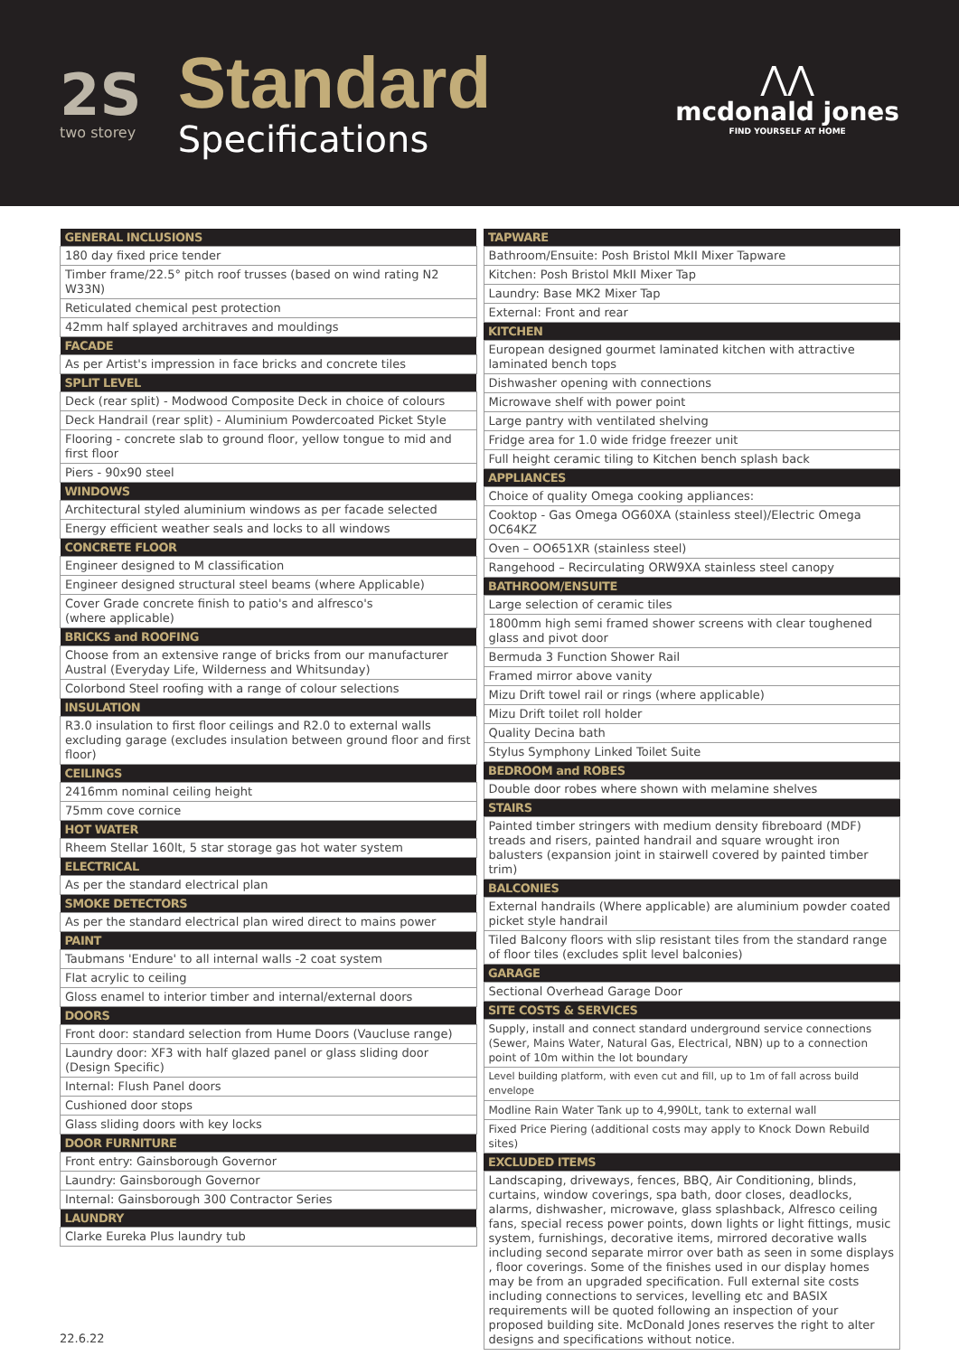2S
two storey
Standard
Specifications
⋀⋀
mcdonald jones
FIND YOURSELF AT HOME
| GENERAL INCLUSIONS |
| --- |
| 180 day fixed price tender |
| Timber frame/22.5° pitch roof trusses (based on wind rating N2 W33N) |
| Reticulated chemical pest protection |
| 42mm half splayed architraves and mouldings |
| FACADE |
| As per Artist's impression in face bricks and concrete tiles |
| SPLIT LEVEL |
| Deck (rear split) - Modwood Composite Deck in choice of colours |
| Deck Handrail (rear split) - Aluminium Powdercoated Picket Style |
| Flooring - concrete slab to ground floor, yellow tongue to mid and first floor |
| Piers - 90x90 steel |
| WINDOWS |
| Architectural styled aluminium windows as per facade selected |
| Energy efficient weather seals and locks to all windows |
| CONCRETE FLOOR |
| Engineer designed to M classification |
| Engineer designed structural steel beams (where Applicable) |
| Cover Grade concrete finish to patio's and alfresco's (where applicable) |
| BRICKS and ROOFING |
| Choose from an extensive range of bricks from our manufacturer Austral (Everyday Life, Wilderness and Whitsunday) |
| Colorbond Steel roofing with a range of colour selections |
| INSULATION |
| R3.0 insulation to first floor ceilings and R2.0 to external walls excluding garage (excludes insulation between ground floor and first floor) |
| CEILINGS |
| 2416mm nominal ceiling height |
| 75mm cove cornice |
| HOT WATER |
| Rheem Stellar 160lt, 5 star storage gas hot water system |
| ELECTRICAL |
| As per the standard electrical plan |
| SMOKE DETECTORS |
| As per the standard electrical plan wired direct to mains power |
| PAINT |
| Taubmans 'Endure' to all internal walls -2 coat system |
| Flat acrylic to ceiling |
| Gloss enamel to interior timber and internal/external doors |
| DOORS |
| Front door: standard selection from Hume Doors (Vaucluse range) |
| Laundry door: XF3 with half glazed panel or glass sliding door (Design Specific) |
| Internal: Flush Panel doors |
| Cushioned door stops |
| Glass sliding doors with key locks |
| DOOR FURNITURE |
| Front entry: Gainsborough Governor |
| Laundry: Gainsborough Governor |
| Internal: Gainsborough 300 Contractor Series |
| LAUNDRY |
| Clarke Eureka Plus laundry tub |
| TAPWARE |
| --- |
| Bathroom/Ensuite: Posh Bristol MkII Mixer Tapware |
| Kitchen: Posh Bristol MkII Mixer Tap |
| Laundry: Base MK2 Mixer Tap |
| External: Front and rear |
| KITCHEN |
| European designed gourmet laminated kitchen with attractive laminated bench tops |
| Dishwasher opening with connections |
| Microwave shelf with power point |
| Large pantry with ventilated shelving |
| Fridge area for 1.0 wide fridge freezer unit |
| Full height ceramic tiling to Kitchen bench splash back |
| APPLIANCES |
| Choice of quality Omega cooking appliances: |
| Cooktop - Gas Omega OG60XA (stainless steel)/Electric Omega OC64KZ |
| Oven – OO651XR (stainless steel) |
| Rangehood – Recirculating ORW9XA stainless steel canopy |
| BATHROOM/ENSUITE |
| Large selection of ceramic tiles |
| 1800mm high semi framed shower screens with clear toughened glass and pivot door |
| Bermuda 3 Function Shower Rail |
| Framed mirror above vanity |
| Mizu Drift towel rail or rings (where applicable) |
| Mizu Drift toilet roll holder |
| Quality Decina bath |
| Stylus Symphony Linked Toilet Suite |
| BEDROOM and ROBES |
| Double door robes where shown with melamine shelves |
| STAIRS |
| Painted timber stringers with medium density fibreboard (MDF) treads and risers, painted handrail and square wrought iron balusters (expansion joint in stairwell covered by painted timber trim) |
| BALCONIES |
| External handrails (Where applicable) are aluminium powder coated picket style handrail |
| Tiled Balcony floors with slip resistant tiles from the standard range of floor tiles (excludes split level balconies) |
| GARAGE |
| Sectional Overhead Garage Door |
| SITE COSTS & SERVICES |
| Supply, install and connect standard underground service connections (Sewer, Mains Water, Natural Gas, Electrical, NBN) up to a connection point of 10m within the lot boundary |
| Level building platform, with even cut and fill, up to 1m of fall across build envelope |
| Modline Rain Water Tank up to 4,990Lt, tank to external wall |
| Fixed Price Piering (additional costs may apply to Knock Down Rebuild sites) |
| EXCLUDED ITEMS |
| Landscaping, driveways, fences, BBQ, Air Conditioning, blinds, curtains, window coverings, spa bath, door closes, deadlocks, alarms, dishwasher, microwave, glass splashback, Alfresco ceiling fans, special recess power points, down lights or light fittings, music system, furnishings, decorative items, mirrored decorative walls including second separate mirror over bath as seen in some displays , floor coverings. Some of the finishes used in our display homes may be from an upgraded specification. Full external site costs including connections to services, levelling etc and BASIX requirements will be quoted following an inspection of your proposed building site. McDonald Jones reserves the right to alter designs and specifications without notice. |
22.6.22